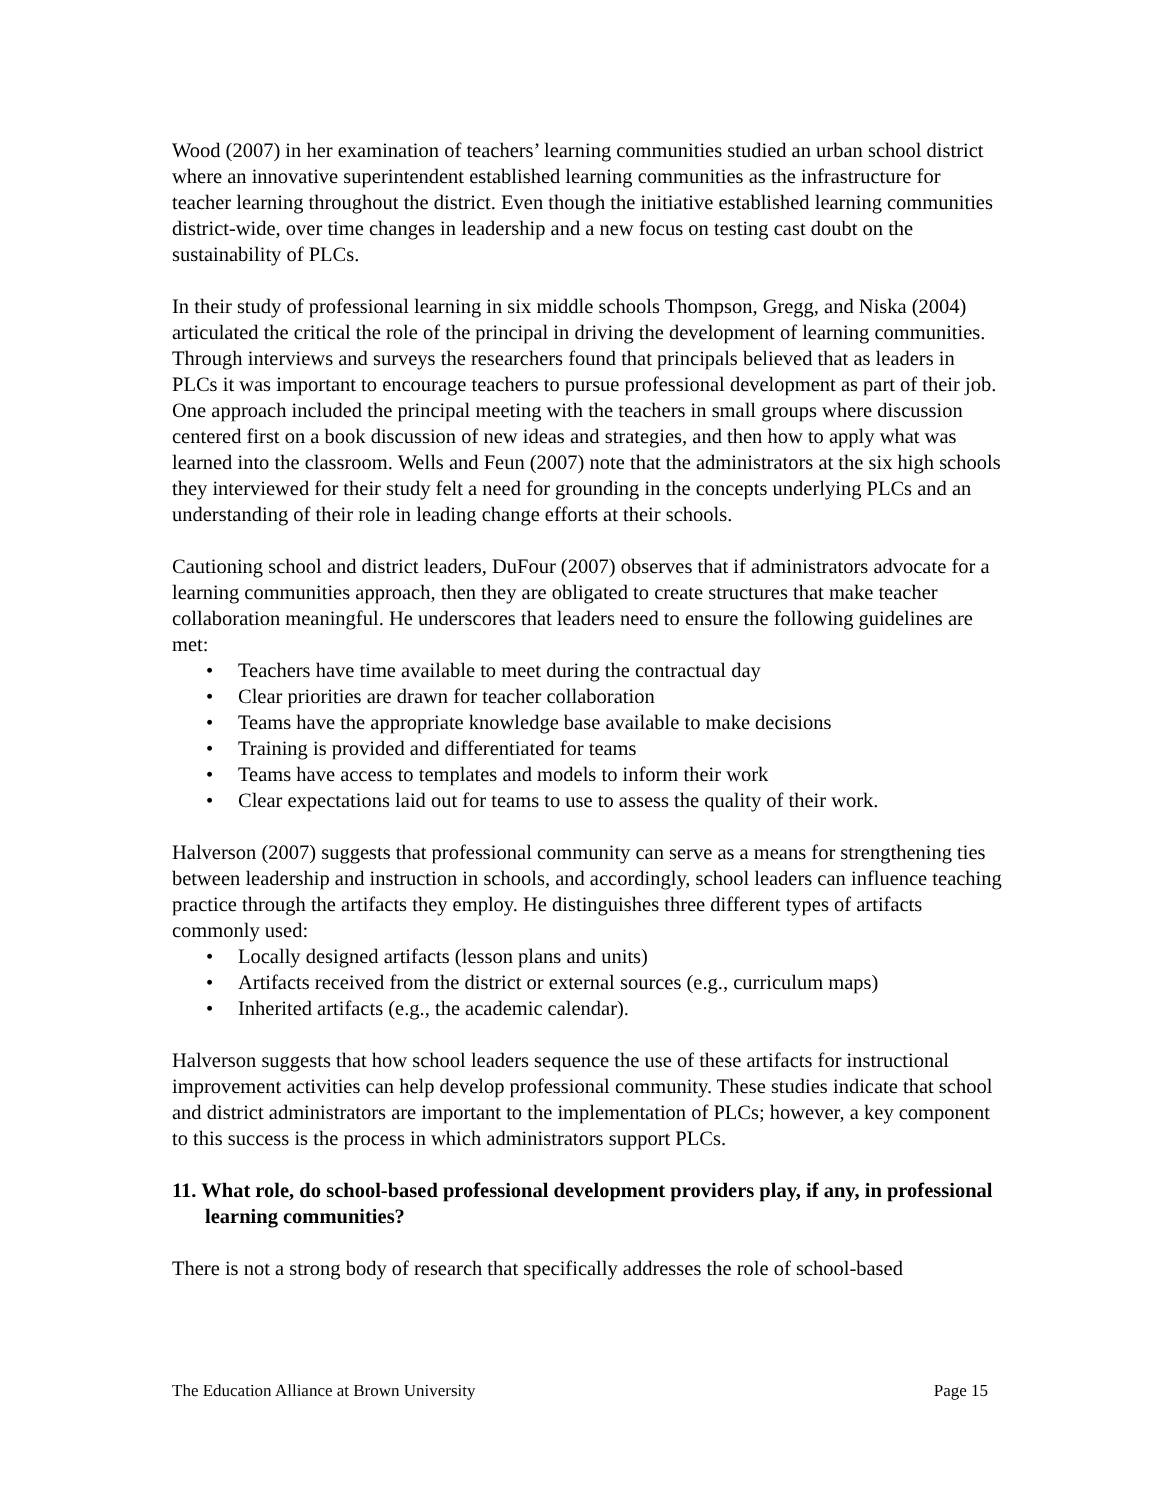Wood (2007) in her examination of teachers’ learning communities studied an urban school district where an innovative superintendent established learning communities as the infrastructure for teacher learning throughout the district. Even though the initiative established learning communities district-wide, over time changes in leadership and a new focus on testing cast doubt on the sustainability of PLCs.
In their study of professional learning in six middle schools Thompson, Gregg, and Niska (2004) articulated the critical the role of the principal in driving the development of learning communities. Through interviews and surveys the researchers found that principals believed that as leaders in PLCs it was important to encourage teachers to pursue professional development as part of their job. One approach included the principal meeting with the teachers in small groups where discussion centered first on a book discussion of new ideas and strategies, and then how to apply what was learned into the classroom. Wells and Feun (2007) note that the administrators at the six high schools they interviewed for their study felt a need for grounding in the concepts underlying PLCs and an understanding of their role in leading change efforts at their schools.
Cautioning school and district leaders, DuFour (2007) observes that if administrators advocate for a learning communities approach, then they are obligated to create structures that make teacher collaboration meaningful. He underscores that leaders need to ensure the following guidelines are met:
• Teachers have time available to meet during the contractual day
• Clear priorities are drawn for teacher collaboration
• Teams have the appropriate knowledge base available to make decisions
• Training is provided and differentiated for teams
• Teams have access to templates and models to inform their work
• Clear expectations laid out for teams to use to assess the quality of their work.
Halverson (2007) suggests that professional community can serve as a means for strengthening ties between leadership and instruction in schools, and accordingly, school leaders can influence teaching practice through the artifacts they employ. He distinguishes three different types of artifacts commonly used:
• Locally designed artifacts (lesson plans and units)
• Artifacts received from the district or external sources (e.g., curriculum maps)
• Inherited artifacts (e.g., the academic calendar).
Halverson suggests that how school leaders sequence the use of these artifacts for instructional improvement activities can help develop professional community. These studies indicate that school and district administrators are important to the implementation of PLCs; however, a key component to this success is the process in which administrators support PLCs.
11. What role, do school-based professional development providers play, if any, in professional learning communities?
There is not a strong body of research that specifically addresses the role of school-based
The Education Alliance at Brown University Page 15